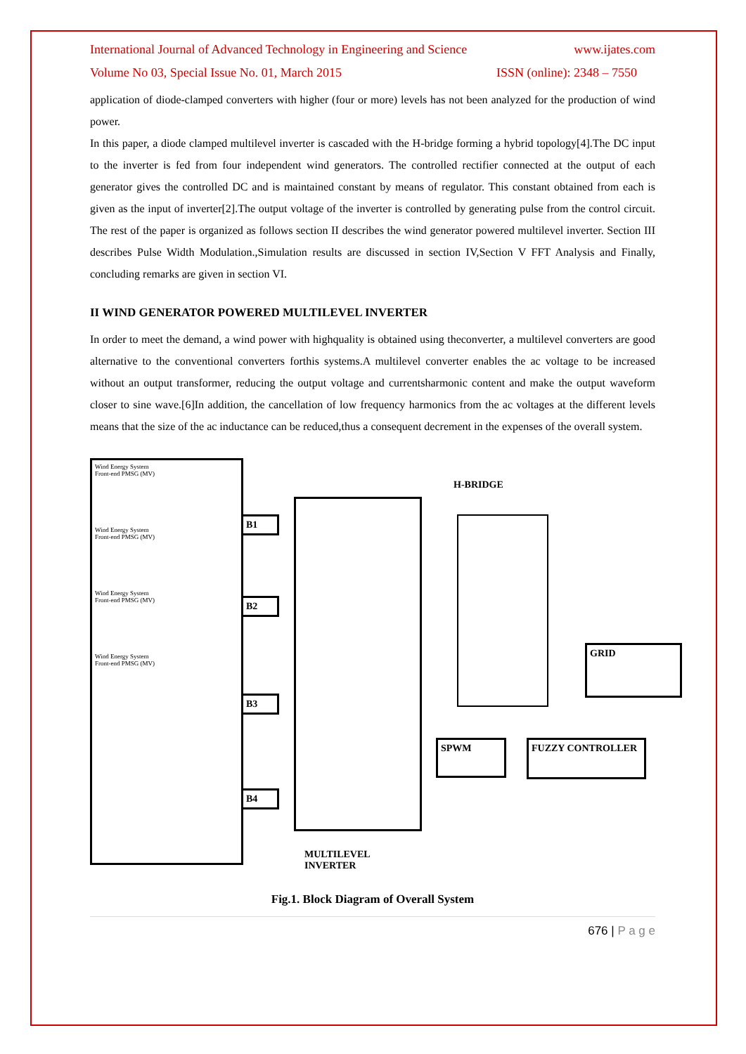International Journal of Advanced Technology in Engineering and Science www.ijates.com
Volume No 03, Special Issue No. 01, March 2015 ISSN (online): 2348 – 7550
application of diode-clamped converters with higher (four or more) levels has not been analyzed for the production of wind power.
In this paper, a diode clamped multilevel inverter is cascaded with the H-bridge forming a hybrid topology[4].The DC input to the inverter is fed from four independent wind generators. The controlled rectifier connected at the output of each generator gives the controlled DC and is maintained constant by means of regulator. This constant obtained from each is given as the input of inverter[2].The output voltage of the inverter is controlled by generating pulse from the control circuit. The rest of the paper is organized as follows section II describes the wind generator powered multilevel inverter. Section III describes Pulse Width Modulation.,Simulation results are discussed in section IV,Section V FFT Analysis and Finally, concluding remarks are given in section VI.
II WIND GENERATOR POWERED MULTILEVEL INVERTER
In order to meet the demand, a wind power with highquality is obtained using theconverter, a multilevel converters are good alternative to the conventional converters forthis systems.A multilevel converter enables the ac voltage to be increased without an output transformer, reducing the output voltage and currentsharmonic content and make the output waveform closer to sine wave.[6]In addition, the cancellation of low frequency harmonics from the ac voltages at the different levels means that the size of the ac inductance can be reduced,thus a consequent decrement in the expenses of the overall system.
Wind Energy System
Front-end PMSG (MV)
Wind Energy System
Front-end PMSG (MV)
Wind Energy System
Front-end PMSG (MV)
Wind Energy System
Front-end PMSG (MV)
B1
B2
B3
B4
H-BRIDGE
GRID
SPWM FUZZY CONTROLLER
MULTILEVEL
INVERTER
Fig.1. Block Diagram of Overall System
676 | P a g e